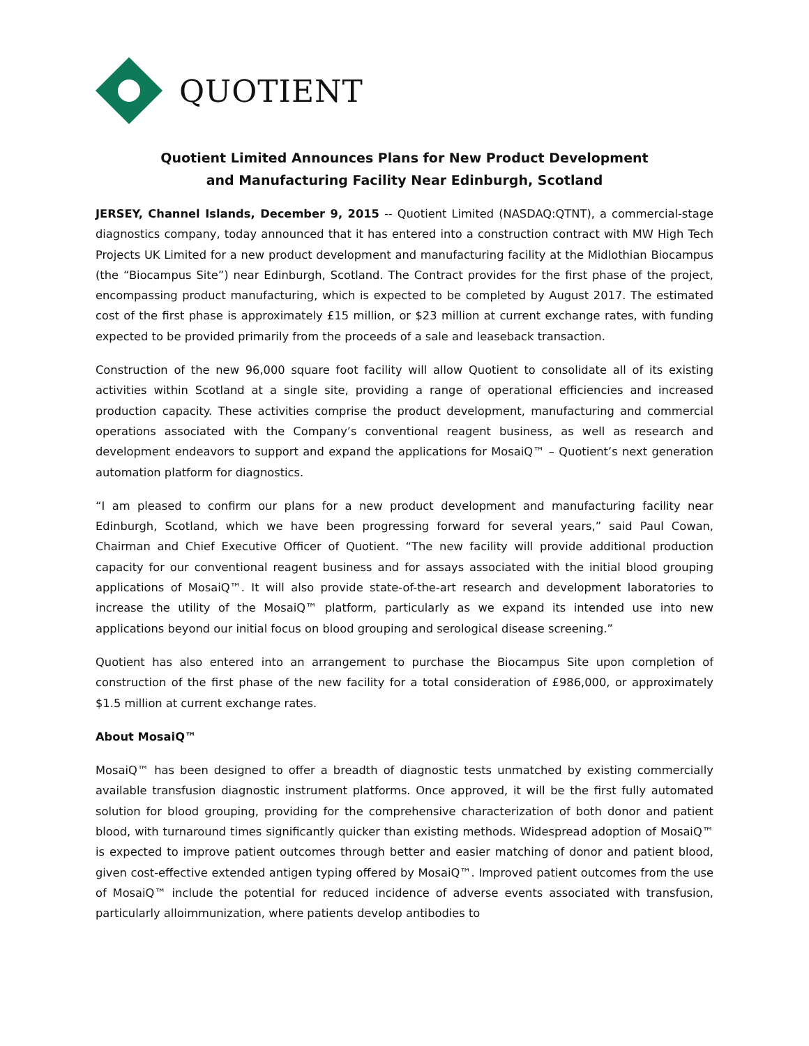QUOTIENT
Quotient Limited Announces Plans for New Product Development
and Manufacturing Facility Near Edinburgh, Scotland
JERSEY, Channel Islands, December 9, 2015 -- Quotient Limited (NASDAQ:QTNT), a commercial-stage diagnostics company, today announced that it has entered into a construction contract with MW High Tech Projects UK Limited for a new product development and manufacturing facility at the Midlothian Biocampus (the “Biocampus Site”) near Edinburgh, Scotland. The Contract provides for the first phase of the project, encompassing product manufacturing, which is expected to be completed by August 2017. The estimated cost of the first phase is approximately £15 million, or $23 million at current exchange rates, with funding expected to be provided primarily from the proceeds of a sale and leaseback transaction.
Construction of the new 96,000 square foot facility will allow Quotient to consolidate all of its existing activities within Scotland at a single site, providing a range of operational efficiencies and increased production capacity. These activities comprise the product development, manufacturing and commercial operations associated with the Company’s conventional reagent business, as well as research and development endeavors to support and expand the applications for MosaiQ™ – Quotient’s next generation automation platform for diagnostics.
“I am pleased to confirm our plans for a new product development and manufacturing facility near Edinburgh, Scotland, which we have been progressing forward for several years,” said Paul Cowan, Chairman and Chief Executive Officer of Quotient. “The new facility will provide additional production capacity for our conventional reagent business and for assays associated with the initial blood grouping applications of MosaiQ™. It will also provide state-of-the-art research and development laboratories to increase the utility of the MosaiQ™ platform, particularly as we expand its intended use into new applications beyond our initial focus on blood grouping and serological disease screening.”
Quotient has also entered into an arrangement to purchase the Biocampus Site upon completion of construction of the first phase of the new facility for a total consideration of £986,000, or approximately $1.5 million at current exchange rates.
About MosaiQ™
MosaiQ™ has been designed to offer a breadth of diagnostic tests unmatched by existing commercially available transfusion diagnostic instrument platforms. Once approved, it will be the first fully automated solution for blood grouping, providing for the comprehensive characterization of both donor and patient blood, with turnaround times significantly quicker than existing methods. Widespread adoption of MosaiQ™ is expected to improve patient outcomes through better and easier matching of donor and patient blood, given cost-effective extended antigen typing offered by MosaiQ™. Improved patient outcomes from the use of MosaiQ™ include the potential for reduced incidence of adverse events associated with transfusion, particularly alloimmunization, where patients develop antibodies to